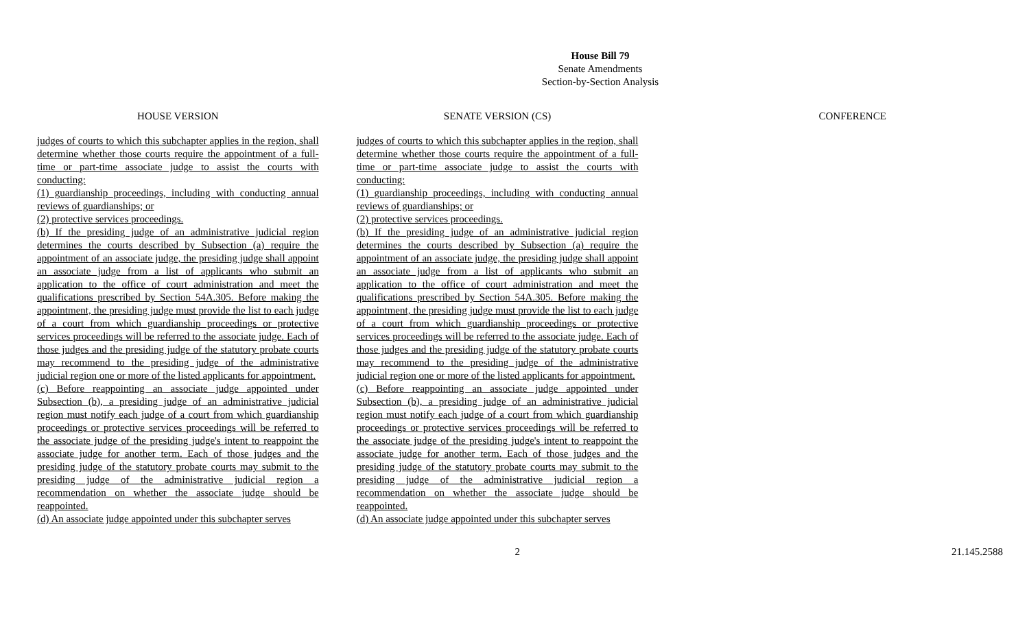House Bill 79
Senate Amendments
Section-by-Section Analysis
HOUSE VERSION
judges of courts to which this subchapter applies in the region, shall determine whether those courts require the appointment of a full-time or part-time associate judge to assist the courts with conducting:
(1) guardianship proceedings, including with conducting annual reviews of guardianships; or
(2) protective services proceedings.
(b) If the presiding judge of an administrative judicial region determines the courts described by Subsection (a) require the appointment of an associate judge, the presiding judge shall appoint an associate judge from a list of applicants who submit an application to the office of court administration and meet the qualifications prescribed by Section 54A.305. Before making the appointment, the presiding judge must provide the list to each judge of a court from which guardianship proceedings or protective services proceedings will be referred to the associate judge. Each of those judges and the presiding judge of the statutory probate courts may recommend to the presiding judge of the administrative judicial region one or more of the listed applicants for appointment.
(c) Before reappointing an associate judge appointed under Subsection (b), a presiding judge of an administrative judicial region must notify each judge of a court from which guardianship proceedings or protective services proceedings will be referred to the associate judge of the presiding judge's intent to reappoint the associate judge for another term. Each of those judges and the presiding judge of the statutory probate courts may submit to the presiding judge of the administrative judicial region a recommendation on whether the associate judge should be reappointed.
(d) An associate judge appointed under this subchapter serves
SENATE VERSION (CS)
judges of courts to which this subchapter applies in the region, shall determine whether those courts require the appointment of a full-time or part-time associate judge to assist the courts with conducting:
(1) guardianship proceedings, including with conducting annual reviews of guardianships; or
(2) protective services proceedings.
(b) If the presiding judge of an administrative judicial region determines the courts described by Subsection (a) require the appointment of an associate judge, the presiding judge shall appoint an associate judge from a list of applicants who submit an application to the office of court administration and meet the qualifications prescribed by Section 54A.305. Before making the appointment, the presiding judge must provide the list to each judge of a court from which guardianship proceedings or protective services proceedings will be referred to the associate judge. Each of those judges and the presiding judge of the statutory probate courts may recommend to the presiding judge of the administrative judicial region one or more of the listed applicants for appointment.
(c) Before reappointing an associate judge appointed under Subsection (b), a presiding judge of an administrative judicial region must notify each judge of a court from which guardianship proceedings or protective services proceedings will be referred to the associate judge of the presiding judge's intent to reappoint the associate judge for another term. Each of those judges and the presiding judge of the statutory probate courts may submit to the presiding judge of the administrative judicial region a recommendation on whether the associate judge should be reappointed.
(d) An associate judge appointed under this subchapter serves
CONFERENCE
2 21.145.2588